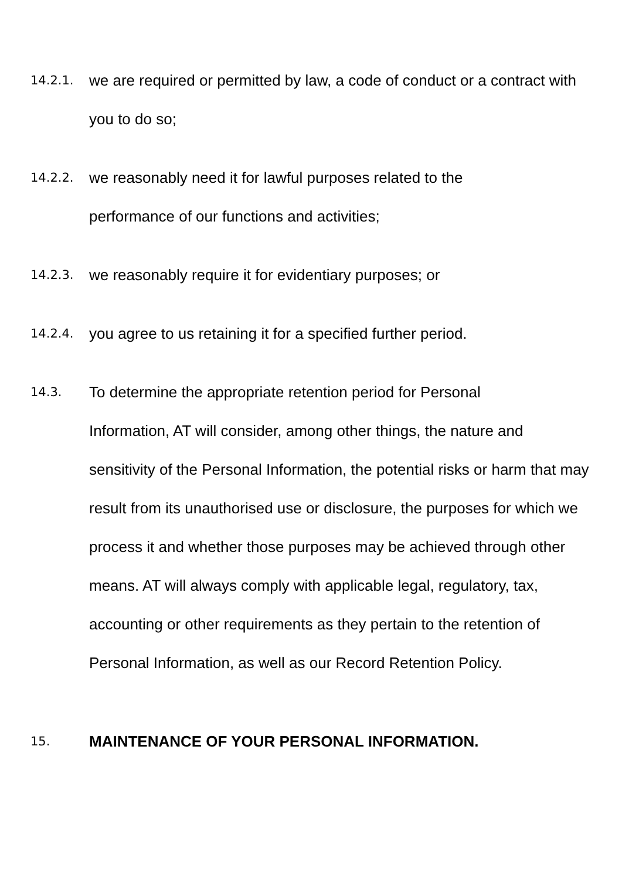14.2.1.
we are required or permitted by law, a code of conduct or a contract with you to do so;
14.2.2.
we reasonably need it for lawful purposes related to the
performance of our functions and activities;
14.2.3.
we reasonably require it for evidentiary purposes; or
14.2.4.
you agree to us retaining it for a specified further period.
14.3.
To determine the appropriate retention period for Personal
Information, AT will consider, among other things, the nature and sensitivity of the Personal Information, the potential risks or harm that may result from its unauthorised use or disclosure, the purposes for which we process it and whether those purposes may be achieved through other means. AT will always comply with applicable legal, regulatory, tax, accounting or other requirements as they pertain to the retention of Personal Information, as well as our Record Retention Policy.
15.
MAINTENANCE OF YOUR PERSONAL INFORMATION.